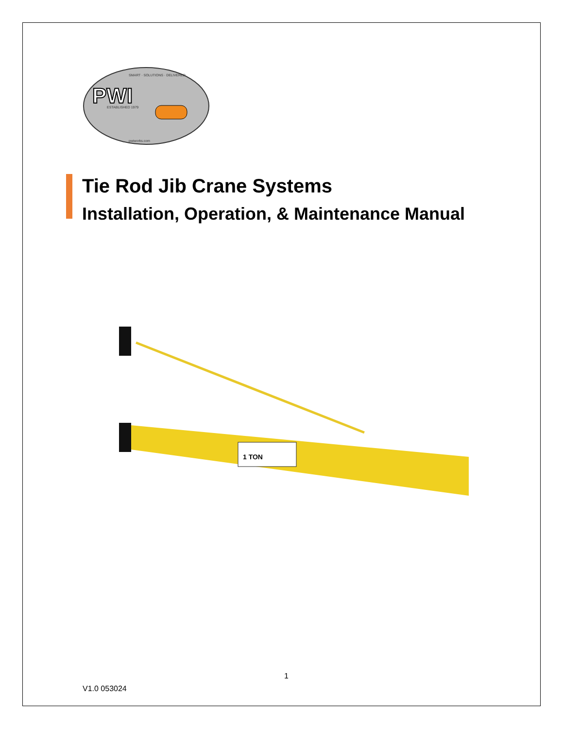PWI
ESTABLISHED 1979
SMART · SOLUTIONS · DELIVERED
pwiworks.com
Tie Rod Jib Crane Systems
Installation, Operation, & Maintenance Manual
1 TON
1
V1.0 053024